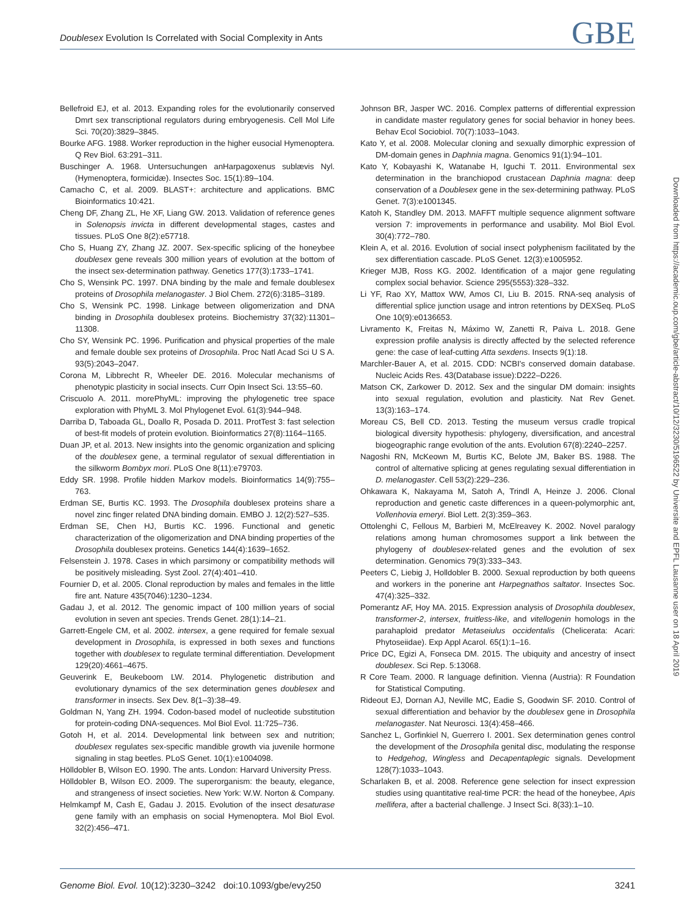Doublesex Evolution Is Correlated with Social Complexity in Ants
GBE
Bellefroid EJ, et al. 2013. Expanding roles for the evolutionarily conserved Dmrt sex transcriptional regulators during embryogenesis. Cell Mol Life Sci. 70(20):3829–3845.
Bourke AFG. 1988. Worker reproduction in the higher eusocial Hymenoptera. Q Rev Biol. 63:291–311.
Buschinger A. 1968. Untersuchungen anHarpagoxenus sublævis Nyl. (Hymenoptera, formicidæ). Insectes Soc. 15(1):89–104.
Camacho C, et al. 2009. BLAST+: architecture and applications. BMC Bioinformatics 10:421.
Cheng DF, Zhang ZL, He XF, Liang GW. 2013. Validation of reference genes in Solenopsis invicta in different developmental stages, castes and tissues. PLoS One 8(2):e57718.
Cho S, Huang ZY, Zhang JZ. 2007. Sex-specific splicing of the honeybee doublesex gene reveals 300 million years of evolution at the bottom of the insect sex-determination pathway. Genetics 177(3):1733–1741.
Cho S, Wensink PC. 1997. DNA binding by the male and female doublesex proteins of Drosophila melanogaster. J Biol Chem. 272(6):3185–3189.
Cho S, Wensink PC. 1998. Linkage between oligomerization and DNA binding in Drosophila doublesex proteins. Biochemistry 37(32):11301–11308.
Cho SY, Wensink PC. 1996. Purification and physical properties of the male and female double sex proteins of Drosophila. Proc Natl Acad Sci U S A. 93(5):2043–2047.
Corona M, Libbrecht R, Wheeler DE. 2016. Molecular mechanisms of phenotypic plasticity in social insects. Curr Opin Insect Sci. 13:55–60.
Criscuolo A. 2011. morePhyML: improving the phylogenetic tree space exploration with PhyML 3. Mol Phylogenet Evol. 61(3):944–948.
Darriba D, Taboada GL, Doallo R, Posada D. 2011. ProtTest 3: fast selection of best-fit models of protein evolution. Bioinformatics 27(8):1164–1165.
Duan JP, et al. 2013. New insights into the genomic organization and splicing of the doublesex gene, a terminal regulator of sexual differentiation in the silkworm Bombyx mori. PLoS One 8(11):e79703.
Eddy SR. 1998. Profile hidden Markov models. Bioinformatics 14(9):755–763.
Erdman SE, Burtis KC. 1993. The Drosophila doublesex proteins share a novel zinc finger related DNA binding domain. EMBO J. 12(2):527–535.
Erdman SE, Chen HJ, Burtis KC. 1996. Functional and genetic characterization of the oligomerization and DNA binding properties of the Drosophila doublesex proteins. Genetics 144(4):1639–1652.
Felsenstein J. 1978. Cases in which parsimony or compatibility methods will be positively misleading. Syst Zool. 27(4):401–410.
Fournier D, et al. 2005. Clonal reproduction by males and females in the little fire ant. Nature 435(7046):1230–1234.
Gadau J, et al. 2012. The genomic impact of 100 million years of social evolution in seven ant species. Trends Genet. 28(1):14–21.
Garrett-Engele CM, et al. 2002. intersex, a gene required for female sexual development in Drosophila, is expressed in both sexes and functions together with doublesex to regulate terminal differentiation. Development 129(20):4661–4675.
Geuverink E, Beukeboom LW. 2014. Phylogenetic distribution and evolutionary dynamics of the sex determination genes doublesex and transformer in insects. Sex Dev. 8(1–3):38–49.
Goldman N, Yang ZH. 1994. Codon-based model of nucleotide substitution for protein-coding DNA-sequences. Mol Biol Evol. 11:725–736.
Gotoh H, et al. 2014. Developmental link between sex and nutrition; doublesex regulates sex-specific mandible growth via juvenile hormone signaling in stag beetles. PLoS Genet. 10(1):e1004098.
Hölldobler B, Wilson EO. 1990. The ants. London: Harvard University Press.
Hölldobler B, Wilson EO. 2009. The superorganism: the beauty, elegance, and strangeness of insect societies. New York: W.W. Norton & Company.
Helmkampf M, Cash E, Gadau J. 2015. Evolution of the insect desaturase gene family with an emphasis on social Hymenoptera. Mol Biol Evol. 32(2):456–471.
Johnson BR, Jasper WC. 2016. Complex patterns of differential expression in candidate master regulatory genes for social behavior in honey bees. Behav Ecol Sociobiol. 70(7):1033–1043.
Kato Y, et al. 2008. Molecular cloning and sexually dimorphic expression of DM-domain genes in Daphnia magna. Genomics 91(1):94–101.
Kato Y, Kobayashi K, Watanabe H, Iguchi T. 2011. Environmental sex determination in the branchiopod crustacean Daphnia magna: deep conservation of a Doublesex gene in the sex-determining pathway. PLoS Genet. 7(3):e1001345.
Katoh K, Standley DM. 2013. MAFFT multiple sequence alignment software version 7: improvements in performance and usability. Mol Biol Evol. 30(4):772–780.
Klein A, et al. 2016. Evolution of social insect polyphenism facilitated by the sex differentiation cascade. PLoS Genet. 12(3):e1005952.
Krieger MJB, Ross KG. 2002. Identification of a major gene regulating complex social behavior. Science 295(5553):328–332.
Li YF, Rao XY, Mattox WW, Amos CI, Liu B. 2015. RNA-seq analysis of differential splice junction usage and intron retentions by DEXSeq. PLoS One 10(9):e0136653.
Livramento K, Freitas N, Máximo W, Zanetti R, Paiva L. 2018. Gene expression profile analysis is directly affected by the selected reference gene: the case of leaf-cutting Atta sexdens. Insects 9(1):18.
Marchler-Bauer A, et al. 2015. CDD: NCBI's conserved domain database. Nucleic Acids Res. 43(Database issue):D222–D226.
Matson CK, Zarkower D. 2012. Sex and the singular DM domain: insights into sexual regulation, evolution and plasticity. Nat Rev Genet. 13(3):163–174.
Moreau CS, Bell CD. 2013. Testing the museum versus cradle tropical biological diversity hypothesis: phylogeny, diversification, and ancestral biogeographic range evolution of the ants. Evolution 67(8):2240–2257.
Nagoshi RN, McKeown M, Burtis KC, Belote JM, Baker BS. 1988. The control of alternative splicing at genes regulating sexual differentiation in D. melanogaster. Cell 53(2):229–236.
Ohkawara K, Nakayama M, Satoh A, Trindl A, Heinze J. 2006. Clonal reproduction and genetic caste differences in a queen-polymorphic ant, Vollenhovia emeryi. Biol Lett. 2(3):359–363.
Ottolenghi C, Fellous M, Barbieri M, McElreavey K. 2002. Novel paralogy relations among human chromosomes support a link between the phylogeny of doublesex-related genes and the evolution of sex determination. Genomics 79(3):333–343.
Peeters C, Liebig J, Holldobler B. 2000. Sexual reproduction by both queens and workers in the ponerine ant Harpegnathos saltator. Insectes Soc. 47(4):325–332.
Pomerantz AF, Hoy MA. 2015. Expression analysis of Drosophila doublesex, transformer-2, intersex, fruitless-like, and vitellogenin homologs in the parahaploid predator Metaseiulus occidentalis (Chelicerata: Acari: Phytoseiidae). Exp Appl Acarol. 65(1):1–16.
Price DC, Egizi A, Fonseca DM. 2015. The ubiquity and ancestry of insect doublesex. Sci Rep. 5:13068.
R Core Team. 2000. R language definition. Vienna (Austria): R Foundation for Statistical Computing.
Rideout EJ, Dornan AJ, Neville MC, Eadie S, Goodwin SF. 2010. Control of sexual differentiation and behavior by the doublesex gene in Drosophila melanogaster. Nat Neurosci. 13(4):458–466.
Sanchez L, Gorfinkiel N, Guerrero I. 2001. Sex determination genes control the development of the Drosophila genital disc, modulating the response to Hedgehog, Wingless and Decapentaplegic signals. Development 128(7):1033–1043.
Scharlaken B, et al. 2008. Reference gene selection for insect expression studies using quantitative real-time PCR: the head of the honeybee, Apis mellifera, after a bacterial challenge. J Insect Sci. 8(33):1–10.
Downloaded from https://academic.oup.com/gbe/article-abstract/10/12/3230/5196522 by Universite and EPFL Lausanne user on 18 April 2019
Genome Biol. Evol. 10(12):3230–3242 doi:10.1093/gbe/evy250
3241